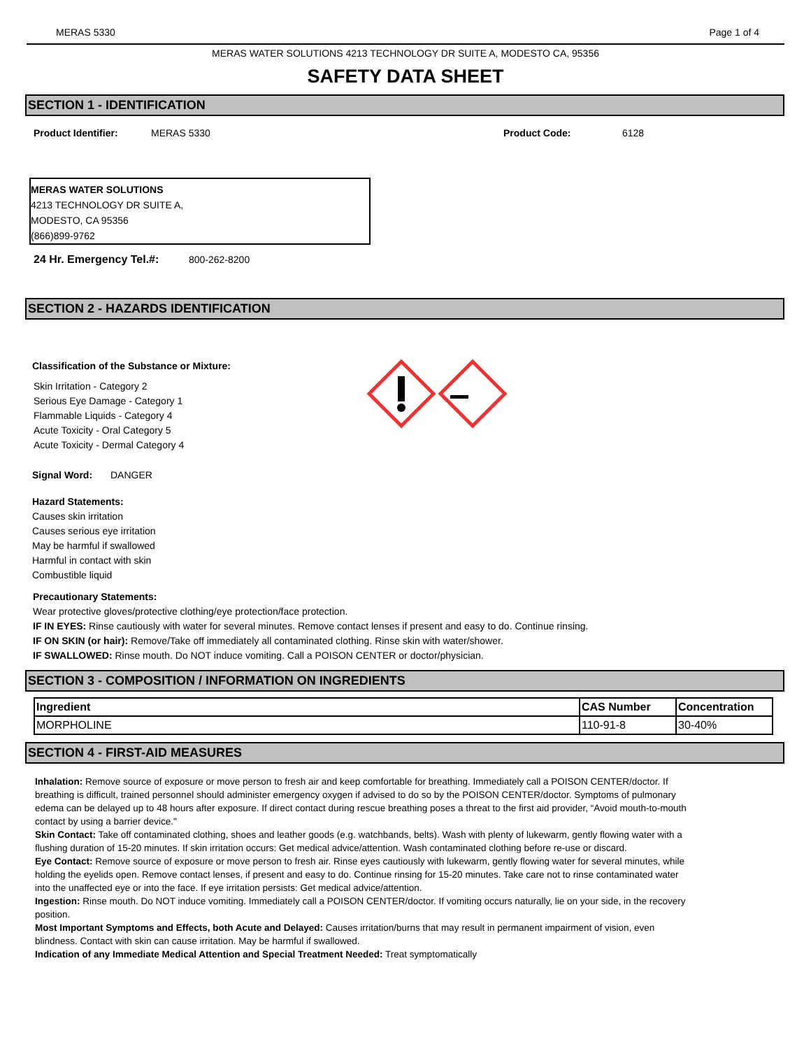MERAS 5330 Page 1 of 4
MERAS WATER SOLUTIONS 4213 TECHNOLOGY DR SUITE A, MODESTO CA, 95356
SAFETY DATA SHEET
SECTION 1 - IDENTIFICATION
Product Identifier: MERAS 5330 Product Code: 6128
MERAS WATER SOLUTIONS
4213 TECHNOLOGY DR SUITE A,
MODESTO, CA 95356
(866)899-9762
24 Hr. Emergency Tel.#: 800-262-8200
SECTION 2 - HAZARDS IDENTIFICATION
Classification of the Substance or Mixture:
Skin Irritation - Category 2
Serious Eye Damage - Category 1
Flammable Liquids - Category 4
Acute Toxicity - Oral Category 5
Acute Toxicity - Dermal Category 4
Signal Word: DANGER
Hazard Statements:
Causes skin irritation
Causes serious eye irritation
May be harmful if swallowed
Harmful in contact with skin
Combustible liquid
Precautionary Statements:
Wear protective gloves/protective clothing/eye protection/face protection.
IF IN EYES: Rinse cautiously with water for several minutes. Remove contact lenses if present and easy to do. Continue rinsing.
IF ON SKIN (or hair): Remove/Take off immediately all contaminated clothing. Rinse skin with water/shower.
IF SWALLOWED: Rinse mouth. Do NOT induce vomiting. Call a POISON CENTER or doctor/physician.
SECTION 3 - COMPOSITION / INFORMATION ON INGREDIENTS
| Ingredient | CAS Number | Concentration |
| --- | --- | --- |
| MORPHOLINE | 110-91-8 | 30-40% |
SECTION 4 - FIRST-AID MEASURES
Inhalation: Remove source of exposure or move person to fresh air and keep comfortable for breathing. Immediately call a POISON CENTER/doctor. If breathing is difficult, trained personnel should administer emergency oxygen if advised to do so by the POISON CENTER/doctor. Symptoms of pulmonary edema can be delayed up to 48 hours after exposure. If direct contact during rescue breathing poses a threat to the first aid provider, “Avoid mouth-to-mouth contact by using a barrier device."
Skin Contact: Take off contaminated clothing, shoes and leather goods (e.g. watchbands, belts). Wash with plenty of lukewarm, gently flowing water with a flushing duration of 15-20 minutes. If skin irritation occurs: Get medical advice/attention. Wash contaminated clothing before re-use or discard.
Eye Contact: Remove source of exposure or move person to fresh air. Rinse eyes cautiously with lukewarm, gently flowing water for several minutes, while holding the eyelids open. Remove contact lenses, if present and easy to do. Continue rinsing for 15-20 minutes. Take care not to rinse contaminated water into the unaffected eye or into the face. If eye irritation persists: Get medical advice/attention.
Ingestion: Rinse mouth. Do NOT induce vomiting. Immediately call a POISON CENTER/doctor. If vomiting occurs naturally, lie on your side, in the recovery position.
Most Important Symptoms and Effects, both Acute and Delayed: Causes irritation/burns that may result in permanent impairment of vision, even blindness. Contact with skin can cause irritation. May be harmful if swallowed.
Indication of any Immediate Medical Attention and Special Treatment Needed: Treat symptomatically